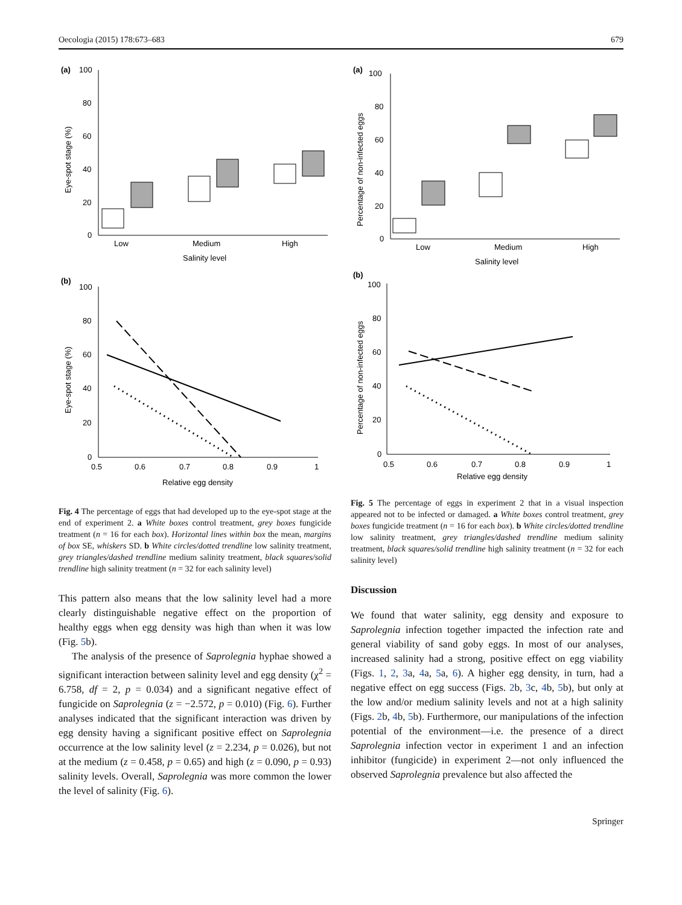Oecologia (2015) 178:673–683 679
(a)
100
80
60
40
20
0
Eye-spot stage (%)
Low
Medium
High
Salinity level
(b)
100
80
60
40
20
0
Eye-spot stage (%)
0.5
0.6
0.7
0.8
0.9
1
Relative egg density
Fig. 4 The percentage of eggs that had developed up to the eye-spot stage at the end of experiment 2. a White boxes control treatment, grey boxes fungicide treatment (n = 16 for each box). Horizontal lines within box the mean, margins of box SE, whiskers SD. b White circles/dotted trendline low salinity treatment, grey triangles/dashed trendline medium salinity treatment, black squares/solid trendline high salinity treatment (n = 32 for each salinity level)
This pattern also means that the low salinity level had a more clearly distinguishable negative effect on the proportion of healthy eggs when egg density was high than when it was low (Fig. 5b).
The analysis of the presence of Saprolegnia hyphae showed a significant interaction between salinity level and egg density (χ<sup>2</sup> = 6.758, df = 2, p = 0.034) and a significant negative effect of fungicide on Saprolegnia (z = −2.572, p = 0.010) (Fig. 6). Further analyses indicated that the significant interaction was driven by egg density having a significant positive effect on Saprolegnia occurrence at the low salinity level (z = 2.234, p = 0.026), but not at the medium (z = 0.458, p = 0.65) and high (z = 0.090, p = 0.93) salinity levels. Overall, Saprolegnia was more common the lower the level of salinity (Fig. 6).
(a)
100
80
60
40
20
0
Percentage of non-infected eggs
Low
Medium
High
Salinity level
(b)
100
80
60
40
20
0
Percentage of non-infected eggs
0.5
0.6
0.7
0.8
0.9
1
Relative egg density
Fig. 5 The percentage of eggs in experiment 2 that in a visual inspection appeared not to be infected or damaged. a White boxes control treatment, grey boxes fungicide treatment (n = 16 for each box). b White circles/dotted trendline low salinity treatment, grey triangles/dashed trendline medium salinity treatment, black squares/solid trendline high salinity treatment (n = 32 for each salinity level)
Discussion
We found that water salinity, egg density and exposure to Saprolegnia infection together impacted the infection rate and general viability of sand goby eggs. In most of our analyses, increased salinity had a strong, positive effect on egg viability (Figs. 1, 2, 3a, 4a, 5a, 6). A higher egg density, in turn, had a negative effect on egg success (Figs. 2b, 3c, 4b, 5b), but only at the low and/or medium salinity levels and not at a high salinity (Figs. 2b, 4b, 5b). Furthermore, our manipulations of the infection potential of the environment—i.e. the presence of a direct Saprolegnia infection vector in experiment 1 and an infection inhibitor (fungicide) in experiment 2—not only influenced the observed Saprolegnia prevalence but also affected the
Springer